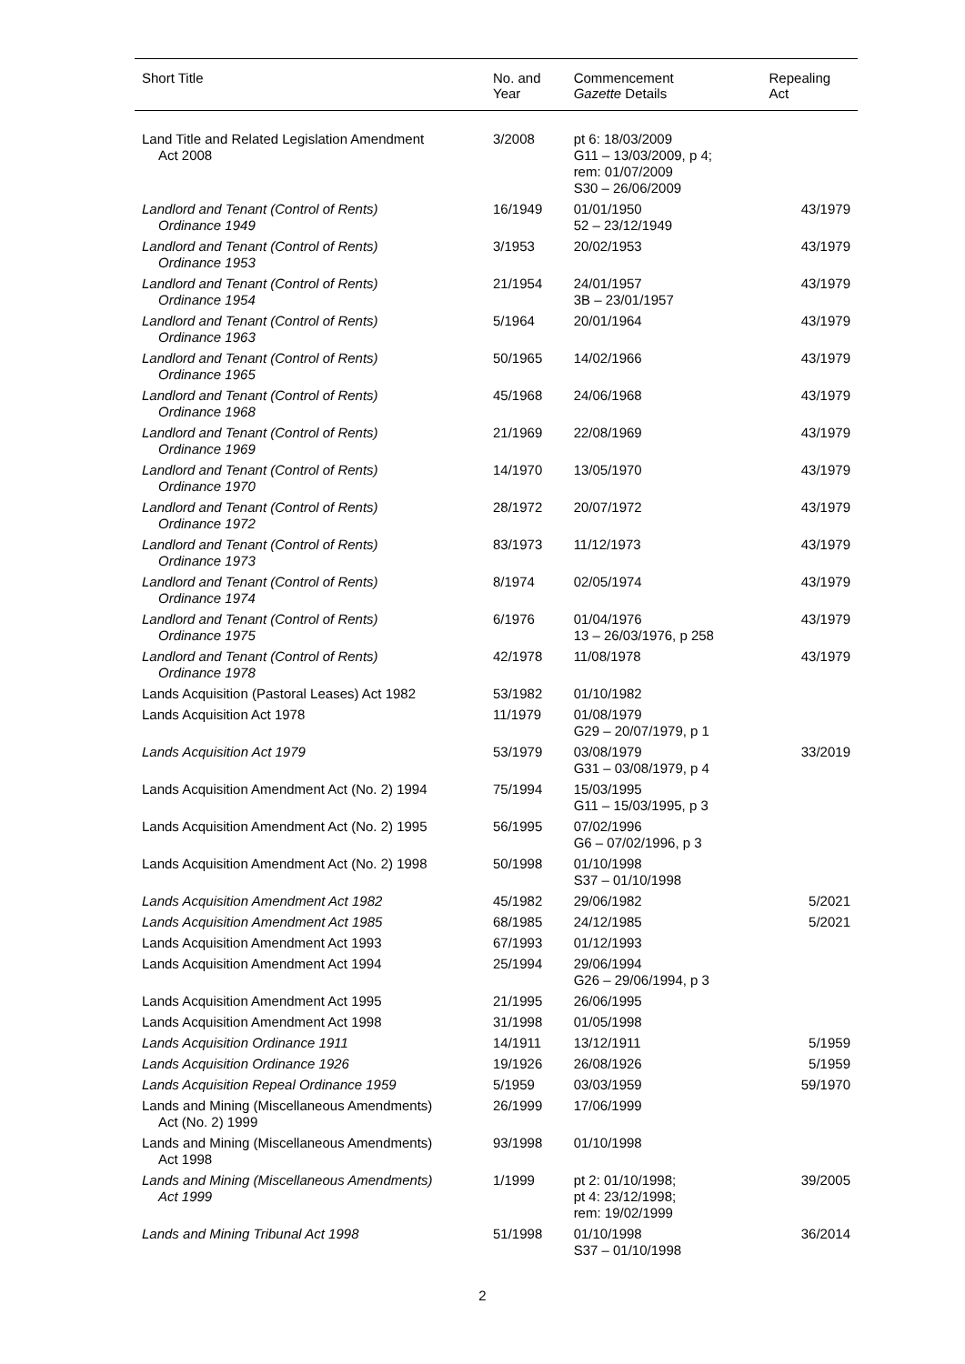| Short Title | No. and Year | Commencement Gazette Details | Repealing Act |
| --- | --- | --- | --- |
| Land Title and Related Legislation Amendment Act 2008 | 3/2008 | pt 6: 18/03/2009 G11 – 13/03/2009, p 4; rem: 01/07/2009 S30 – 26/06/2009 | |
| Landlord and Tenant (Control of Rents) Ordinance 1949 | 16/1949 | 01/01/1950 52 – 23/12/1949 | 43/1979 |
| Landlord and Tenant (Control of Rents) Ordinance 1953 | 3/1953 | 20/02/1953 | 43/1979 |
| Landlord and Tenant (Control of Rents) Ordinance 1954 | 21/1954 | 24/01/1957 3B – 23/01/1957 | 43/1979 |
| Landlord and Tenant (Control of Rents) Ordinance 1963 | 5/1964 | 20/01/1964 | 43/1979 |
| Landlord and Tenant (Control of Rents) Ordinance 1965 | 50/1965 | 14/02/1966 | 43/1979 |
| Landlord and Tenant (Control of Rents) Ordinance 1968 | 45/1968 | 24/06/1968 | 43/1979 |
| Landlord and Tenant (Control of Rents) Ordinance 1969 | 21/1969 | 22/08/1969 | 43/1979 |
| Landlord and Tenant (Control of Rents) Ordinance 1970 | 14/1970 | 13/05/1970 | 43/1979 |
| Landlord and Tenant (Control of Rents) Ordinance 1972 | 28/1972 | 20/07/1972 | 43/1979 |
| Landlord and Tenant (Control of Rents) Ordinance 1973 | 83/1973 | 11/12/1973 | 43/1979 |
| Landlord and Tenant (Control of Rents) Ordinance 1974 | 8/1974 | 02/05/1974 | 43/1979 |
| Landlord and Tenant (Control of Rents) Ordinance 1975 | 6/1976 | 01/04/1976 13 – 26/03/1976, p 258 | 43/1979 |
| Landlord and Tenant (Control of Rents) Ordinance 1978 | 42/1978 | 11/08/1978 | 43/1979 |
| Lands Acquisition (Pastoral Leases) Act 1982 | 53/1982 | 01/10/1982 | |
| Lands Acquisition Act 1978 | 11/1979 | 01/08/1979 G29 – 20/07/1979, p 1 | |
| Lands Acquisition Act 1979 | 53/1979 | 03/08/1979 G31 – 03/08/1979, p 4 | 33/2019 |
| Lands Acquisition Amendment Act (No. 2) 1994 | 75/1994 | 15/03/1995 G11 – 15/03/1995, p 3 | |
| Lands Acquisition Amendment Act (No. 2) 1995 | 56/1995 | 07/02/1996 G6 – 07/02/1996, p 3 | |
| Lands Acquisition Amendment Act (No. 2) 1998 | 50/1998 | 01/10/1998 S37 – 01/10/1998 | |
| Lands Acquisition Amendment Act 1982 | 45/1982 | 29/06/1982 | 5/2021 |
| Lands Acquisition Amendment Act 1985 | 68/1985 | 24/12/1985 | 5/2021 |
| Lands Acquisition Amendment Act 1993 | 67/1993 | 01/12/1993 | |
| Lands Acquisition Amendment Act 1994 | 25/1994 | 29/06/1994 G26 – 29/06/1994, p 3 | |
| Lands Acquisition Amendment Act 1995 | 21/1995 | 26/06/1995 | |
| Lands Acquisition Amendment Act 1998 | 31/1998 | 01/05/1998 | |
| Lands Acquisition Ordinance 1911 | 14/1911 | 13/12/1911 | 5/1959 |
| Lands Acquisition Ordinance 1926 | 19/1926 | 26/08/1926 | 5/1959 |
| Lands Acquisition Repeal Ordinance 1959 | 5/1959 | 03/03/1959 | 59/1970 |
| Lands and Mining (Miscellaneous Amendments) Act (No. 2) 1999 | 26/1999 | 17/06/1999 | |
| Lands and Mining (Miscellaneous Amendments) Act 1998 | 93/1998 | 01/10/1998 | |
| Lands and Mining (Miscellaneous Amendments) Act 1999 | 1/1999 | pt 2: 01/10/1998; pt 4: 23/12/1998; rem: 19/02/1999 | 39/2005 |
| Lands and Mining Tribunal Act 1998 | 51/1998 | 01/10/1998 S37 – 01/10/1998 | 36/2014 |
2